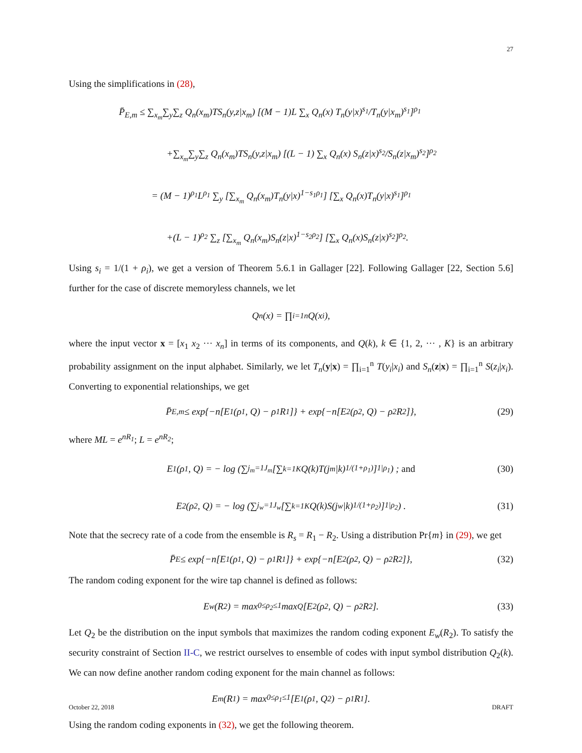27
Using the simplifications in (28),
P̄<sub>E,m</sub> ≤ ∑<sub>x<sub>m</sub></sub>∑<sub>y</sub>∑<sub>z</sub> Q<sub>n</sub>(x<sub>m</sub>)TS<sub>n</sub>(y,z|x<sub>m</sub>) [(M − 1)L ∑<sub>x</sub> Q<sub>n</sub>(x) T<sub>n</sub>(y|x)<sup>s<sub>1</sub></sup>/T<sub>n</sub>(y|x<sub>m</sub>)<sup>s<sub>1</sub></sup>]<sup>ρ<sub>1</sub></sup>
+∑<sub>x<sub>m</sub></sub>∑<sub>y</sub>∑<sub>z</sub> Q<sub>n</sub>(x<sub>m</sub>)TS<sub>n</sub>(y,z|x<sub>m</sub>) [(L − 1) ∑<sub>x</sub> Q<sub>n</sub>(x) S<sub>n</sub>(z|x)<sup>s<sub>2</sub></sup>/S<sub>n</sub>(z|x<sub>m</sub>)<sup>s<sub>2</sub></sup>]<sup>ρ<sub>2</sub></sup>
= (M − 1)<sup>ρ<sub>1</sub></sup>L<sup>ρ<sub>1</sub></sup> ∑<sub>y</sub> [∑<sub>x<sub>m</sub></sub> Q<sub>n</sub>(x<sub>m</sub>)T<sub>n</sub>(y|x)<sup>1−s<sub>1</sub>ρ<sub>1</sub></sup>] [∑<sub>x</sub> Q<sub>n</sub>(x)T<sub>n</sub>(y|x)<sup>s<sub>1</sub></sup>]<sup>ρ<sub>1</sub></sup>
+(L − 1)<sup>ρ<sub>2</sub></sup> ∑<sub>z</sub> [∑<sub>x<sub>m</sub></sub> Q<sub>n</sub>(x<sub>m</sub>)S<sub>n</sub>(z|x)<sup>1−s<sub>2</sub>ρ<sub>2</sub></sup>] [∑<sub>x</sub> Q<sub>n</sub>(x)S<sub>n</sub>(z|x)<sup>s<sub>2</sub></sup>]<sup>ρ<sub>2</sub></sup>.
Using s<sub>i</sub> = 1/(1 + ρ<sub>i</sub>), we get a version of Theorem 5.6.1 in Gallager [22]. Following Gallager [22, Section 5.6] further for the case of discrete memoryless channels, we let
Q<sub>n</sub>(x) = ∏<sub>i=1</sub><sup>n</sup> Q(x<sub>i</sub>),
where the input vector x = [x<sub>1</sub> x<sub>2</sub> ··· x<sub>n</sub>] in terms of its components, and Q(k), k ∈ {1, 2, ··· , K} is an arbitrary probability assignment on the input alphabet. Similarly, we let T<sub>n</sub>(y|x) = ∏<sub>i=1</sub><sup>n</sup> T(y<sub>i</sub>|x<sub>i</sub>) and S<sub>n</sub>(z|x) = ∏<sub>i=1</sub><sup>n</sup> S(z<sub>i</sub>|x<sub>i</sub>). Converting to exponential relationships, we get
P̄<sub>E,m</sub> ≤ exp{−n[E<sub>1</sub>(ρ<sub>1</sub>, Q) − ρ<sub>1</sub>R<sub>1</sub>]} + exp{−n[E<sub>2</sub>(ρ<sub>2</sub>, Q) − ρ<sub>2</sub>R<sub>2</sub>]}, (29)
where ML = e<sup>nR<sub>1</sub></sup>; L = e<sup>nR<sub>2</sub></sup>;
E<sub>1</sub>(ρ<sub>1</sub>, Q) = − log (∑<sub>j<sub>m</sub>=1</sub><sup>J<sub>m</sub></sup> [∑<sub>k=1</sub><sup>K</sup> Q(k)T(j<sub>m</sub>|k)<sup>1/(1+ρ<sub>1</sub>)</sup>]<sup>1|ρ<sub>1</sub></sup>) ; and (30)
E<sub>2</sub>(ρ<sub>2</sub>, Q) = − log (∑<sub>j<sub>w</sub>=1</sub><sup>J<sub>w</sub></sup> [∑<sub>k=1</sub><sup>K</sup> Q(k)S(j<sub>w</sub>|k)<sup>1/(1+ρ<sub>2</sub>)</sup>]<sup>1|ρ<sub>2</sub></sup>) . (31)
Note that the secrecy rate of a code from the ensemble is R<sub>s</sub> = R<sub>1</sub> − R<sub>2</sub>. Using a distribution Pr{m} in (29), we get
P̄<sub>E</sub> ≤ exp{−n[E<sub>1</sub>(ρ<sub>1</sub>, Q) − ρ<sub>1</sub>R<sub>1</sub>]} + exp{−n[E<sub>2</sub>(ρ<sub>2</sub>, Q) − ρ<sub>2</sub>R<sub>2</sub>]}, (32)
The random coding exponent for the wire tap channel is defined as follows:
E<sub>w</sub>(R<sub>2</sub>) = max<sub>0≤ρ<sub>2</sub>≤1</sub> max<sub>Q</sub>[E<sub>2</sub>(ρ<sub>2</sub>, Q) − ρ<sub>2</sub>R<sub>2</sub>]. (33)
Let Q<sub>2</sub> be the distribution on the input symbols that maximizes the random coding exponent E<sub>w</sub>(R<sub>2</sub>). To satisfy the security constraint of Section II-C, we restrict ourselves to ensemble of codes with input symbol distribution Q<sub>2</sub>(k). We can now define another random coding exponent for the main channel as follows:
E<sub>m</sub>(R<sub>1</sub>) = max<sub>0≤ρ<sub>1</sub>≤1</sub>[E<sub>1</sub>(ρ<sub>1</sub>, Q<sub>2</sub>) − ρ<sub>1</sub>R<sub>1</sub>].
Using the random coding exponents in (32), we get the following theorem.
October 22, 2018 DRAFT